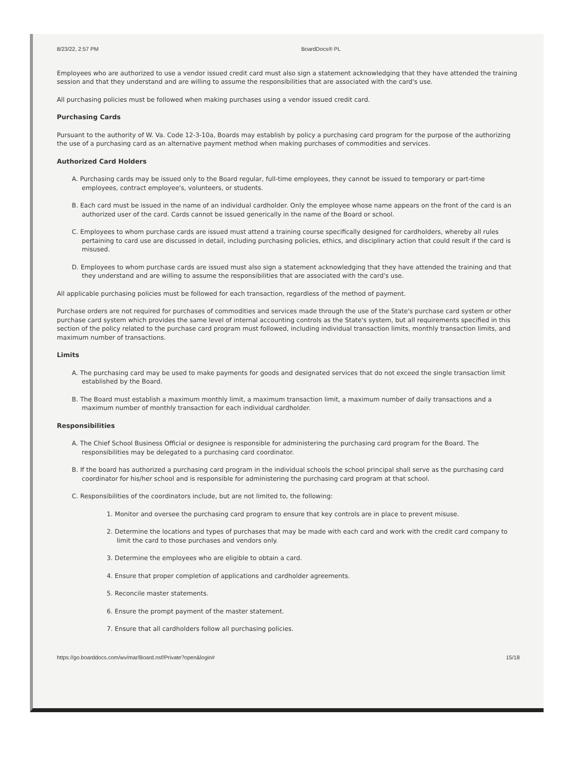8/23/22, 2:57 PM BoardDocs® PL
Employees who are authorized to use a vendor issued credit card must also sign a statement acknowledging that they have attended the training session and that they understand and are willing to assume the responsibilities that are associated with the card's use.
All purchasing policies must be followed when making purchases using a vendor issued credit card.
Purchasing Cards
Pursuant to the authority of W. Va. Code 12-3-10a, Boards may establish by policy a purchasing card program for the purpose of the authorizing the use of a purchasing card as an alternative payment method when making purchases of commodities and services.
Authorized Card Holders
A. Purchasing cards may be issued only to the Board regular, full-time employees, they cannot be issued to temporary or part-time employees, contract employee's, volunteers, or students.
B. Each card must be issued in the name of an individual cardholder. Only the employee whose name appears on the front of the card is an authorized user of the card. Cards cannot be issued generically in the name of the Board or school.
C. Employees to whom purchase cards are issued must attend a training course specifically designed for cardholders, whereby all rules pertaining to card use are discussed in detail, including purchasing policies, ethics, and disciplinary action that could result if the card is misused.
D. Employees to whom purchase cards are issued must also sign a statement acknowledging that they have attended the training and that they understand and are willing to assume the responsibilities that are associated with the card's use.
All applicable purchasing policies must be followed for each transaction, regardless of the method of payment.
Purchase orders are not required for purchases of commodities and services made through the use of the State's purchase card system or other purchase card system which provides the same level of internal accounting controls as the State's system, but all requirements specified in this section of the policy related to the purchase card program must followed, including individual transaction limits, monthly transaction limits, and maximum number of transactions.
Limits
A. The purchasing card may be used to make payments for goods and designated services that do not exceed the single transaction limit established by the Board.
B. The Board must establish a maximum monthly limit, a maximum transaction limit, a maximum number of daily transactions and a maximum number of monthly transaction for each individual cardholder.
Responsibilities
A. The Chief School Business Official or designee is responsible for administering the purchasing card program for the Board. The responsibilities may be delegated to a purchasing card coordinator.
B. If the board has authorized a purchasing card program in the individual schools the school principal shall serve as the purchasing card coordinator for his/her school and is responsible for administering the purchasing card program at that school.
C. Responsibilities of the coordinators include, but are not limited to, the following:
1. Monitor and oversee the purchasing card program to ensure that key controls are in place to prevent misuse.
2. Determine the locations and types of purchases that may be made with each card and work with the credit card company to limit the card to those purchases and vendors only.
3. Determine the employees who are eligible to obtain a card.
4. Ensure that proper completion of applications and cardholder agreements.
5. Reconcile master statements.
6. Ensure the prompt payment of the master statement.
7. Ensure that all cardholders follow all purchasing policies.
https://go.boarddocs.com/wv/mar/Board.nsf/Private?open&login# 15/18